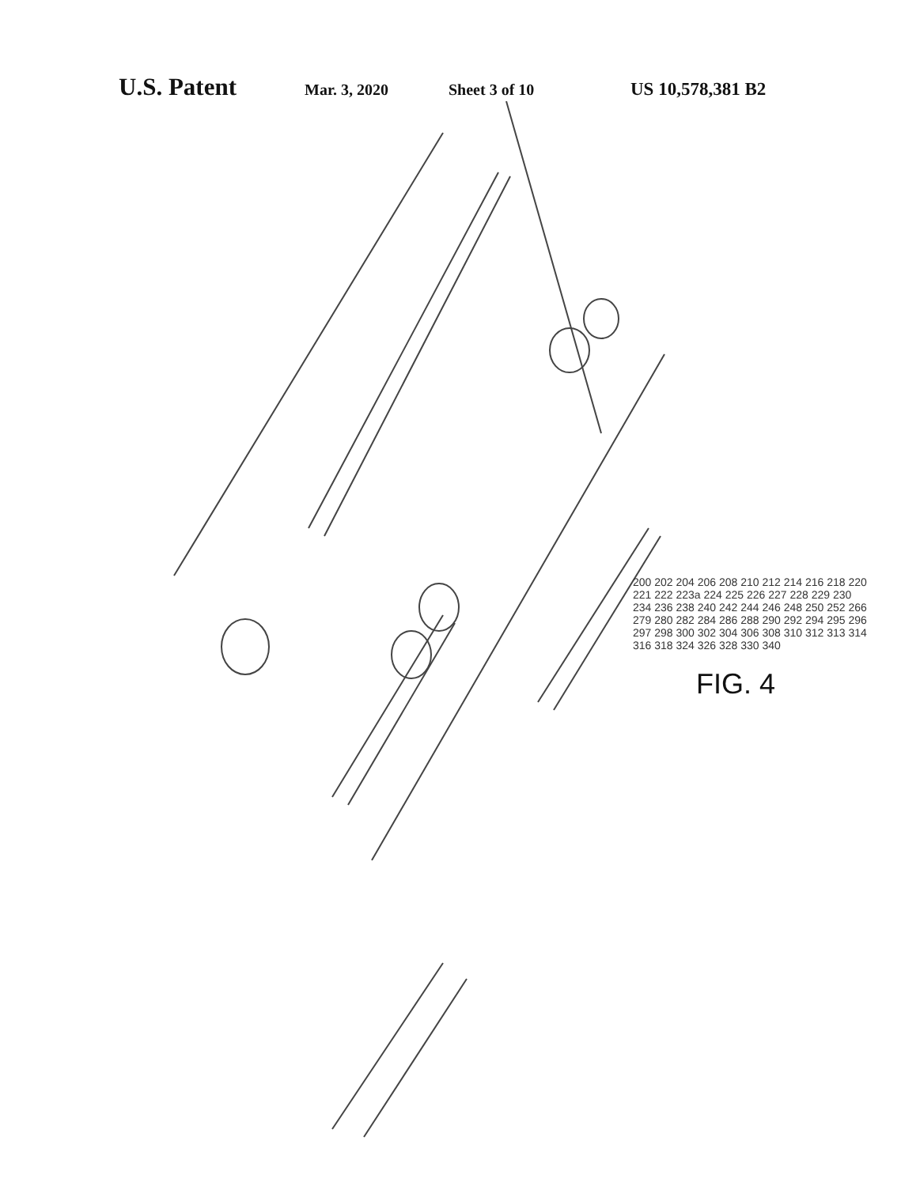U.S. Patent
Mar. 3, 2020 Sheet 3 of 10
US 10,578,381 B2
200 202 204 206 208 210 212 214 216 218 220 221 222 223a 224 225 226 227 228 229 230 234 236 238 240 242 244 246 248 250 252 266 279 280 282 284 286 288 290 292 294 295 296 297 298 300 302 304 306 308 310 312 313 314 316 318 324 326 328 330 340
FIG. 4